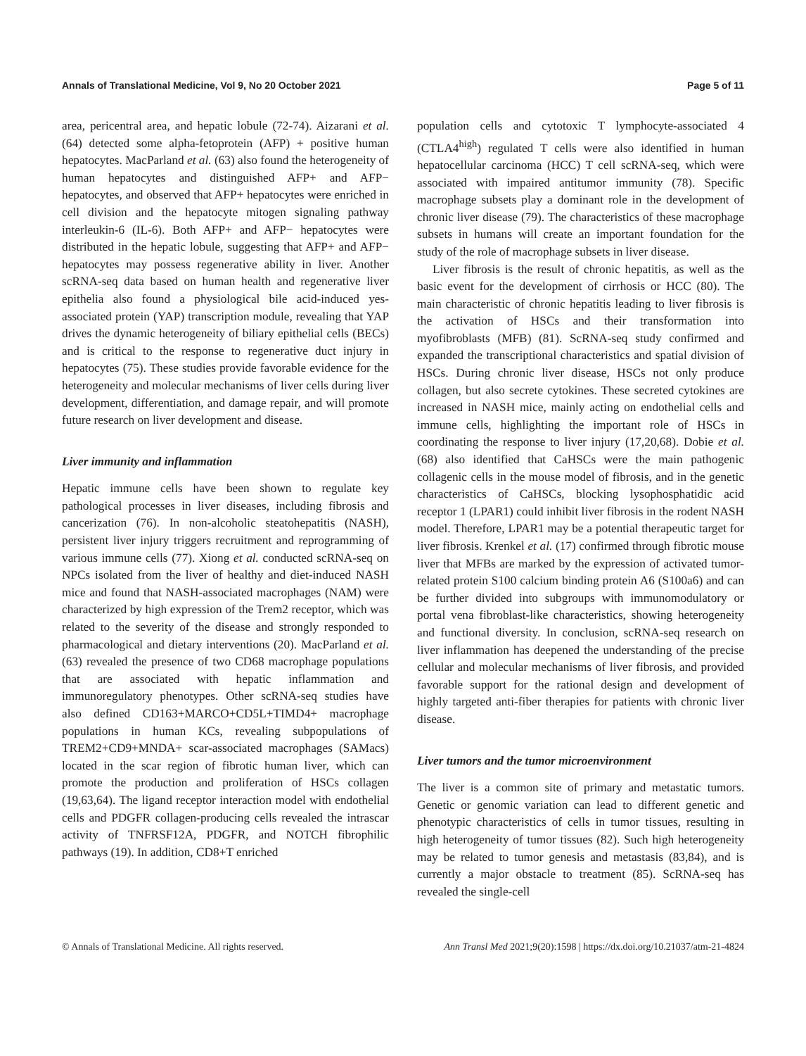Annals of Translational Medicine, Vol 9, No 20 October 2021 Page 5 of 11
area, pericentral area, and hepatic lobule (72-74). Aizarani et al. (64) detected some alpha-fetoprotein (AFP) + positive human hepatocytes. MacParland et al. (63) also found the heterogeneity of human hepatocytes and distinguished AFP+ and AFP− hepatocytes, and observed that AFP+ hepatocytes were enriched in cell division and the hepatocyte mitogen signaling pathway interleukin-6 (IL-6). Both AFP+ and AFP− hepatocytes were distributed in the hepatic lobule, suggesting that AFP+ and AFP− hepatocytes may possess regenerative ability in liver. Another scRNA-seq data based on human health and regenerative liver epithelia also found a physiological bile acid-induced yes-associated protein (YAP) transcription module, revealing that YAP drives the dynamic heterogeneity of biliary epithelial cells (BECs) and is critical to the response to regenerative duct injury in hepatocytes (75). These studies provide favorable evidence for the heterogeneity and molecular mechanisms of liver cells during liver development, differentiation, and damage repair, and will promote future research on liver development and disease.
Liver immunity and inflammation
Hepatic immune cells have been shown to regulate key pathological processes in liver diseases, including fibrosis and cancerization (76). In non-alcoholic steatohepatitis (NASH), persistent liver injury triggers recruitment and reprogramming of various immune cells (77). Xiong et al. conducted scRNA-seq on NPCs isolated from the liver of healthy and diet-induced NASH mice and found that NASH-associated macrophages (NAM) were characterized by high expression of the Trem2 receptor, which was related to the severity of the disease and strongly responded to pharmacological and dietary interventions (20). MacParland et al. (63) revealed the presence of two CD68 macrophage populations that are associated with hepatic inflammation and immunoregulatory phenotypes. Other scRNA-seq studies have also defined CD163+MARCO+CD5L+TIMD4+ macrophage populations in human KCs, revealing subpopulations of TREM2+CD9+MNDA+ scar-associated macrophages (SAMacs) located in the scar region of fibrotic human liver, which can promote the production and proliferation of HSCs collagen (19,63,64). The ligand receptor interaction model with endothelial cells and PDGFR collagen-producing cells revealed the intrascar activity of TNFRSF12A, PDGFR, and NOTCH fibrophilic pathways (19). In addition, CD8+T enriched
population cells and cytotoxic T lymphocyte-associated 4 (CTLA4<sup>high</sup>) regulated T cells were also identified in human hepatocellular carcinoma (HCC) T cell scRNA-seq, which were associated with impaired antitumor immunity (78). Specific macrophage subsets play a dominant role in the development of chronic liver disease (79). The characteristics of these macrophage subsets in humans will create an important foundation for the study of the role of macrophage subsets in liver disease.
Liver fibrosis is the result of chronic hepatitis, as well as the basic event for the development of cirrhosis or HCC (80). The main characteristic of chronic hepatitis leading to liver fibrosis is the activation of HSCs and their transformation into myofibroblasts (MFB) (81). ScRNA-seq study confirmed and expanded the transcriptional characteristics and spatial division of HSCs. During chronic liver disease, HSCs not only produce collagen, but also secrete cytokines. These secreted cytokines are increased in NASH mice, mainly acting on endothelial cells and immune cells, highlighting the important role of HSCs in coordinating the response to liver injury (17,20,68). Dobie et al. (68) also identified that CaHSCs were the main pathogenic collagenic cells in the mouse model of fibrosis, and in the genetic characteristics of CaHSCs, blocking lysophosphatidic acid receptor 1 (LPAR1) could inhibit liver fibrosis in the rodent NASH model. Therefore, LPAR1 may be a potential therapeutic target for liver fibrosis. Krenkel et al. (17) confirmed through fibrotic mouse liver that MFBs are marked by the expression of activated tumor-related protein S100 calcium binding protein A6 (S100a6) and can be further divided into subgroups with immunomodulatory or portal vena fibroblast-like characteristics, showing heterogeneity and functional diversity. In conclusion, scRNA-seq research on liver inflammation has deepened the understanding of the precise cellular and molecular mechanisms of liver fibrosis, and provided favorable support for the rational design and development of highly targeted anti-fiber therapies for patients with chronic liver disease.
Liver tumors and the tumor microenvironment
The liver is a common site of primary and metastatic tumors. Genetic or genomic variation can lead to different genetic and phenotypic characteristics of cells in tumor tissues, resulting in high heterogeneity of tumor tissues (82). Such high heterogeneity may be related to tumor genesis and metastasis (83,84), and is currently a major obstacle to treatment (85). ScRNA-seq has revealed the single-cell
© Annals of Translational Medicine. All rights reserved. Ann Transl Med 2021;9(20):1598 | https://dx.doi.org/10.21037/atm-21-4824